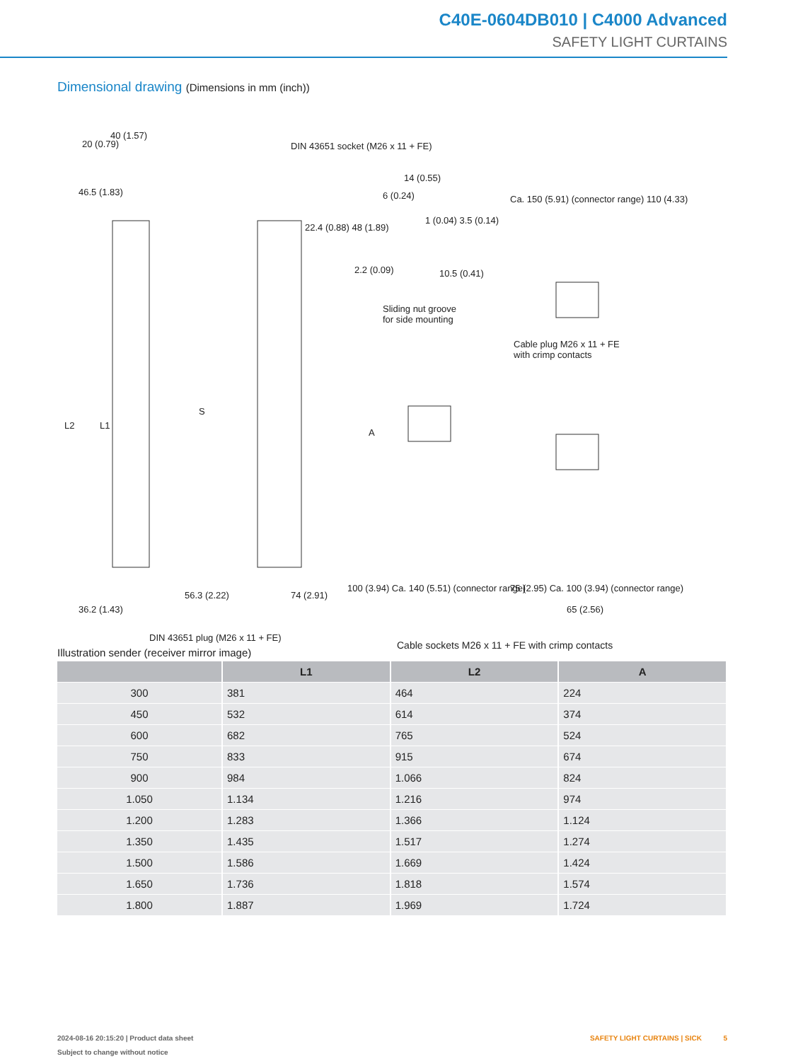C40E-0604DB010 | C4000 Advanced
SAFETY LIGHT CURTAINS
Dimensional drawing (Dimensions in mm (inch))
40 (1.57)
20 (0.79)
DIN 43651 socket (M26 x 11 + FE)
14 (0.55)
6 (0.24)
1 (0.04) 3.5 (0.14)
22.4 (0.88) 48 (1.89)
46.5 (1.83)
2.2 (0.09) 10.5 (0.41)
Ca. 150 (5.91) (connector range) 110 (4.33)
Sliding nut groove
for side mounting
Cable plug M26 x 11 + FE
with crimp contacts
L2 L1
S
A
100 (3.94) Ca. 140 (5.51) (connector range)
75 (2.95) Ca. 100 (3.94) (connector range)
56.3 (2.22) 74 (2.91)
65 (2.56)
36.2 (1.43)
DIN 43651 plug (M26 x 11 + FE)
Cable sockets M26 x 11 + FE with crimp contacts
Illustration sender (receiver mirror image)
| | L1 | L2 | A |
| --- | --- | --- | --- |
| 300 | 381 | 464 | 224 |
| 450 | 532 | 614 | 374 |
| 600 | 682 | 765 | 524 |
| 750 | 833 | 915 | 674 |
| 900 | 984 | 1.066 | 824 |
| 1.050 | 1.134 | 1.216 | 974 |
| 1.200 | 1.283 | 1.366 | 1.124 |
| 1.350 | 1.435 | 1.517 | 1.274 |
| 1.500 | 1.586 | 1.669 | 1.424 |
| 1.650 | 1.736 | 1.818 | 1.574 |
| 1.800 | 1.887 | 1.969 | 1.724 |
2024-08-16 20:15:20 | Product data sheet
Subject to change without notice
SAFETY LIGHT CURTAINS | SICK 5